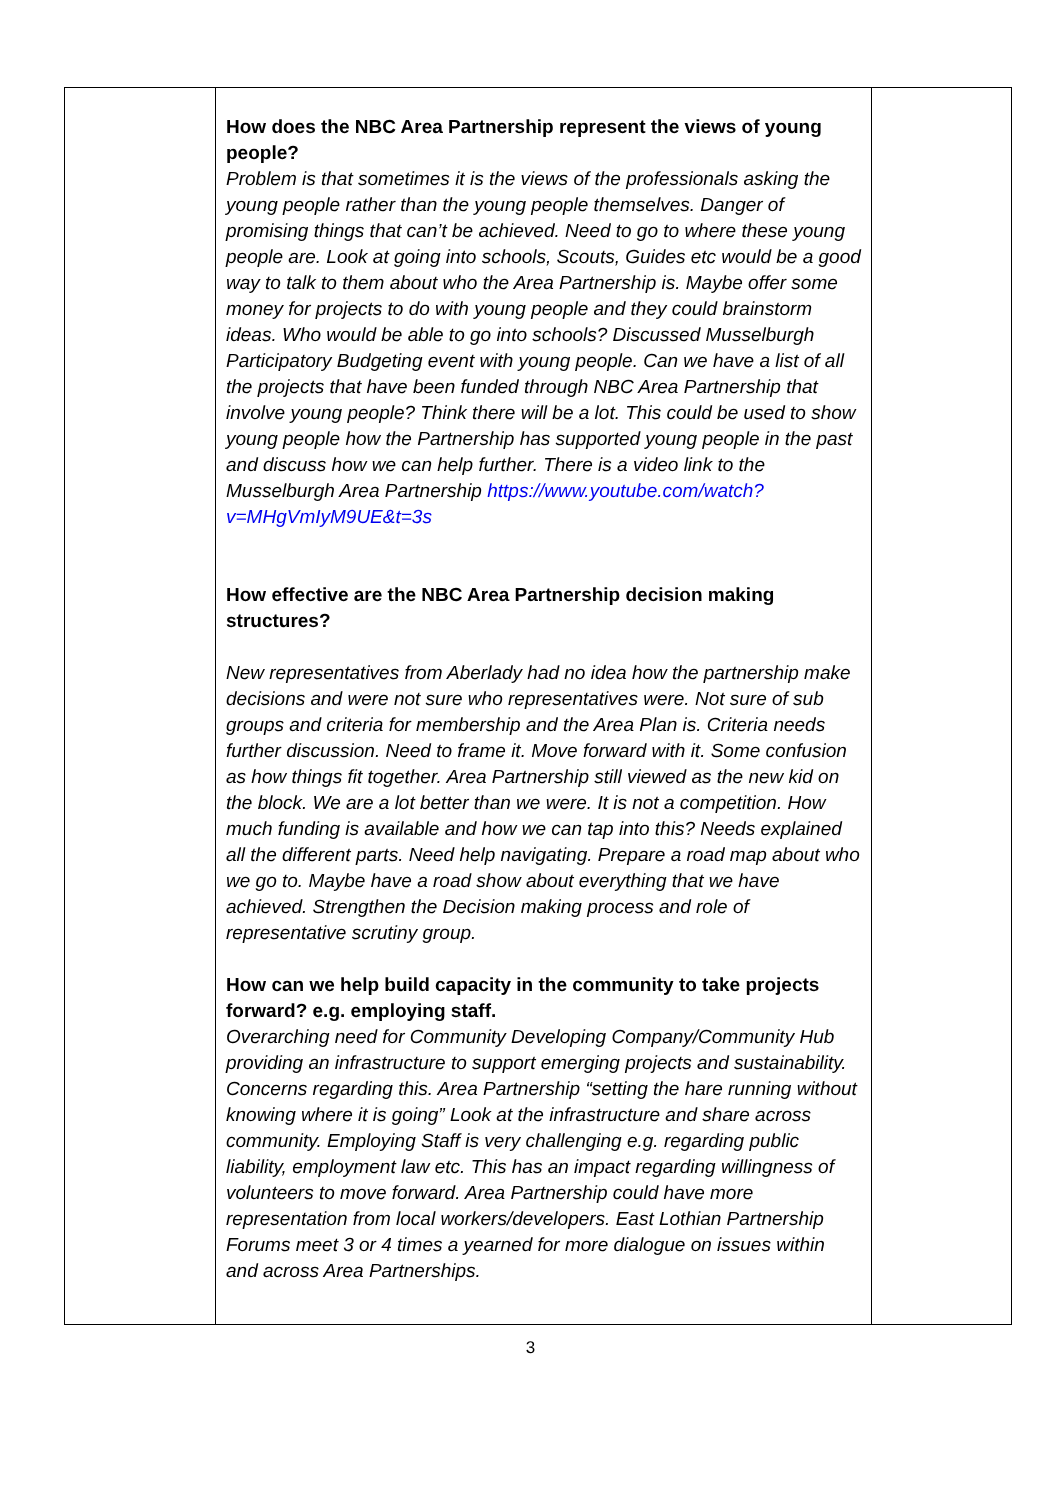| | How does the NBC Area Partnership represent the views of young people? Problem is that sometimes it is the views of the professionals asking the young people rather than the young people themselves. Danger of promising things that can’t be achieved. Need to go to where these young people are. Look at going into schools, Scouts, Guides etc would be a good way to talk to them about who the Area Partnership is. Maybe offer some money for projects to do with young people and they could brainstorm ideas. Who would be able to go into schools? Discussed Musselburgh Participatory Budgeting event with young people. Can we have a list of all the projects that have been funded through NBC Area Partnership that involve young people? Think there will be a lot. This could be used to show young people how the Partnership has supported young people in the past and discuss how we can help further. There is a video link to the Musselburgh Area Partnership https://www.youtube.com/watch?v=MHgVmIyM9UE&t=3s How effective are the NBC Area Partnership decision making structures? New representatives from Aberlady had no idea how the partnership make decisions and were not sure who representatives were. Not sure of sub groups and criteria for membership and the Area Plan is. Criteria needs further discussion. Need to frame it. Move forward with it. Some confusion as how things fit together. Area Partnership still viewed as the new kid on the block. We are a lot better than we were. It is not a competition. How much funding is available and how we can tap into this? Needs explained all the different parts. Need help navigating. Prepare a road map about who we go to. Maybe have a road show about everything that we have achieved. Strengthen the Decision making process and role of representative scrutiny group. How can we help build capacity in the community to take projects forward? e.g. employing staff. Overarching need for Community Developing Company/Community Hub providing an infrastructure to support emerging projects and sustainability. Concerns regarding this. Area Partnership “setting the hare running without knowing where it is going” Look at the infrastructure and share across community. Employing Staff is very challenging e.g. regarding public liability, employment law etc. This has an impact regarding willingness of volunteers to move forward. Area Partnership could have more representation from local workers/developers. East Lothian Partnership Forums meet 3 or 4 times a yearned for more dialogue on issues within and across Area Partnerships. | |
3